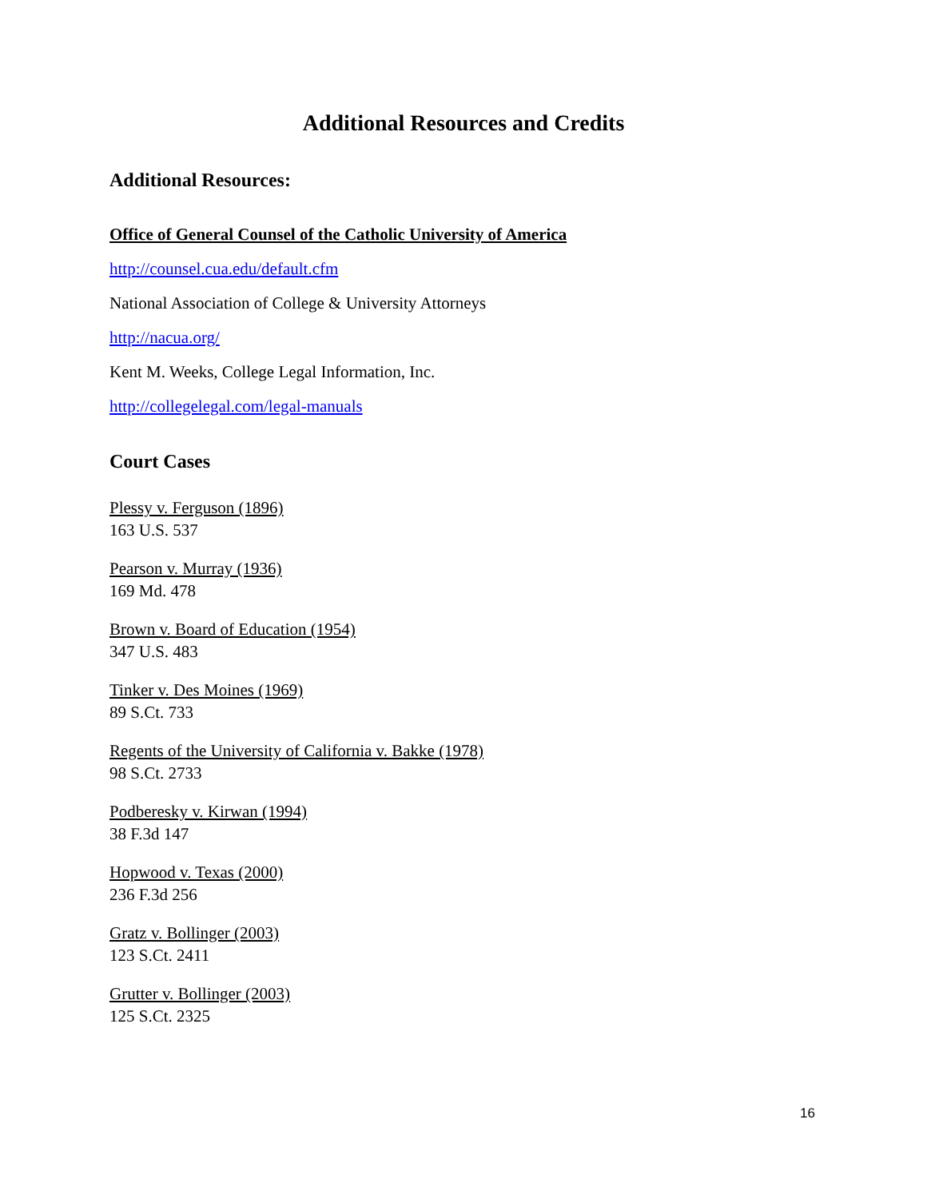Additional Resources and Credits
Additional Resources:
Office of General Counsel of the Catholic University of America
http://counsel.cua.edu/default.cfm
National Association of College & University Attorneys
http://nacua.org/
Kent M. Weeks, College Legal Information, Inc.
http://collegelegal.com/legal-manuals
Court Cases
Plessy v. Ferguson (1896)
163 U.S. 537
Pearson v. Murray (1936)
169 Md. 478
Brown v. Board of Education (1954)
347 U.S. 483
Tinker v. Des Moines (1969)
89 S.Ct. 733
Regents of the University of California v. Bakke (1978)
98 S.Ct. 2733
Podberesky v. Kirwan (1994)
38 F.3d 147
Hopwood v. Texas (2000)
236 F.3d 256
Gratz v. Bollinger (2003)
123 S.Ct. 2411
Grutter v. Bollinger (2003)
125 S.Ct. 2325
16